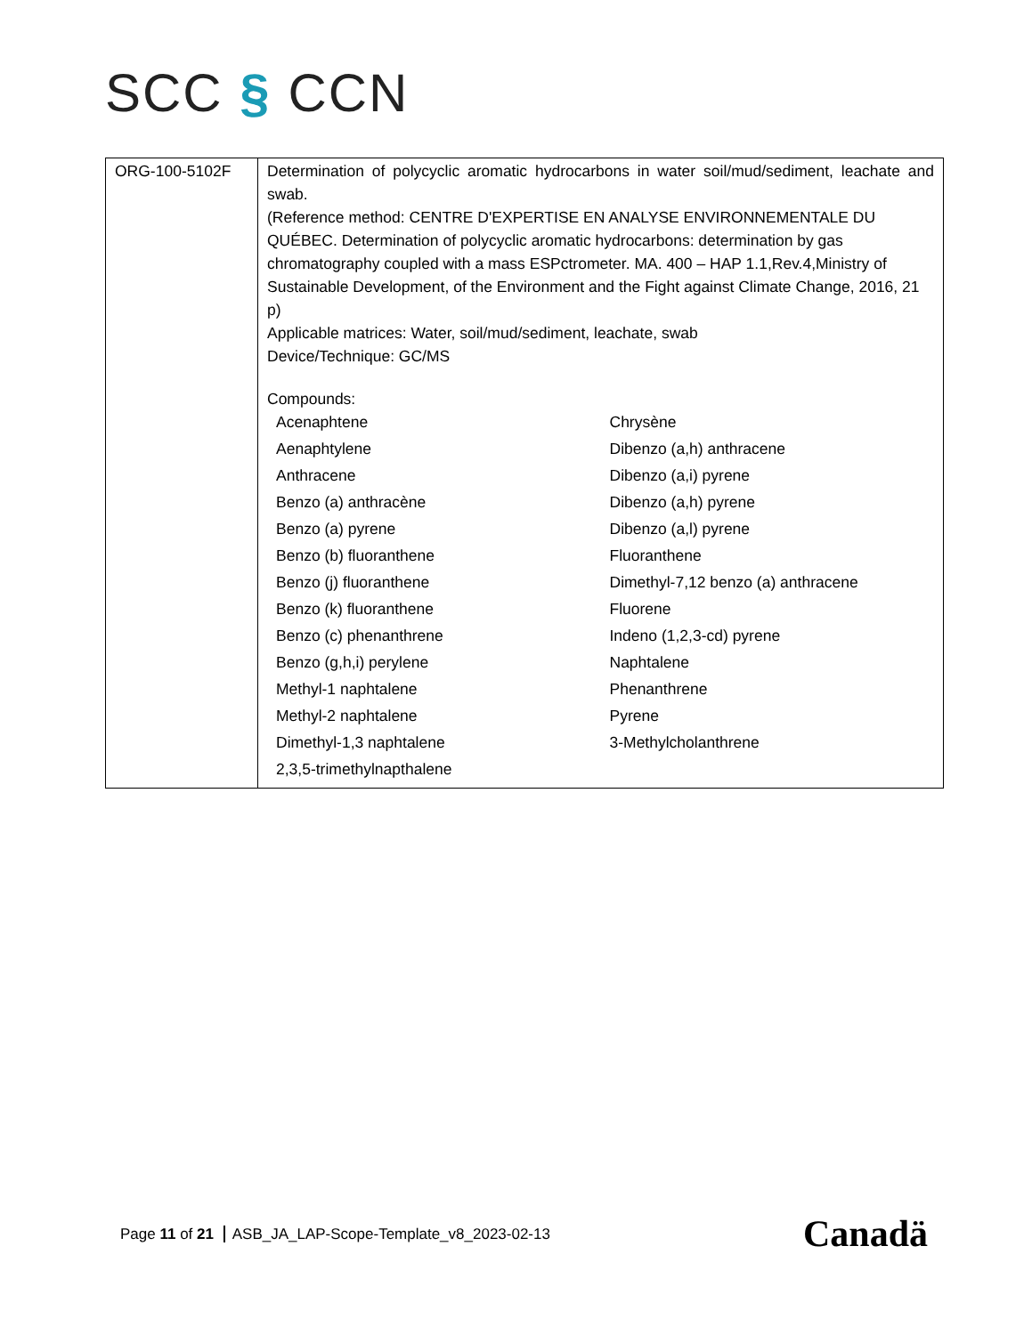SCC § CCN
| ORG-100-5102F | Determination of polycyclic aromatic hydrocarbons in water soil/mud/sediment, leachate and swab. (Reference method: CENTRE D'EXPERTISE EN ANALYSE ENVIRONNEMENTALE DU QUÉBEC. Determination of polycyclic aromatic hydrocarbons: determination by gas chromatography coupled with a mass ESPctrometer. MA. 400 – HAP 1.1,Rev.4,Ministry of Sustainable Development, of the Environment and the Fight against Climate Change, 2016, 21 p) Applicable matrices: Water, soil/mud/sediment, leachate, swab Device/Technique: GC/MS Compounds: / Acenaphtene / Chrysène / / Aenaphtylene / Dibenzo (a,h) anthracene / / Anthracene / Dibenzo (a,i) pyrene / / Benzo (a) anthracène / Dibenzo (a,h) pyrene / / Benzo (a) pyrene / Dibenzo (a,l) pyrene / / Benzo (b) fluoranthene / Fluoranthene / / Benzo (j) fluoranthene / Dimethyl-7,12 benzo (a) anthracene / / Benzo (k) fluoranthene / Fluorene / / Benzo (c) phenanthrene / Indeno (1,2,3-cd) pyrene / / Benzo (g,h,i) perylene / Naphtalene / / Methyl-1 naphtalene / Phenanthrene / / Methyl-2 naphtalene / Pyrene / / Dimethyl-1,3 naphtalene / 3-Methylcholanthrene / / 2,3,5-trimethylnapthalene / / |
Page 11 of 21 ASB_JA_LAP-Scope-Template_v8_2023-02-13
Canadä